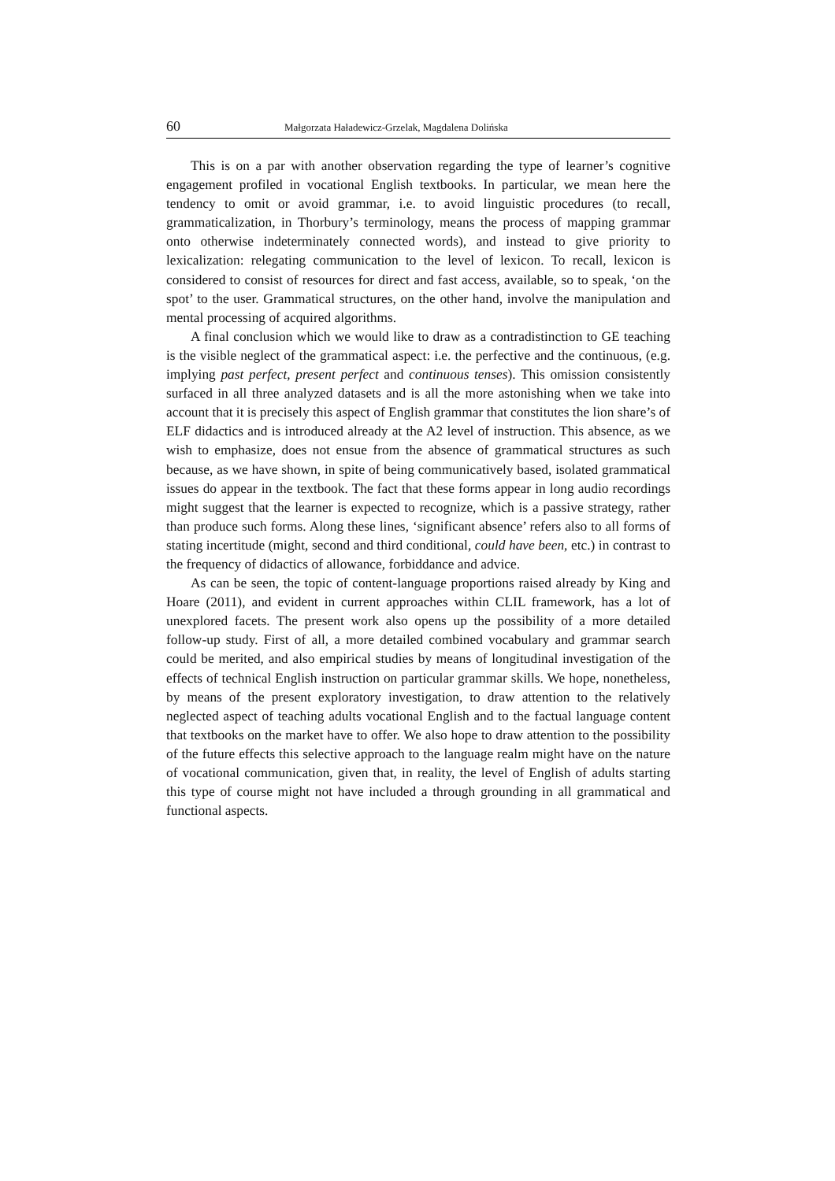60 Małgorzata Haładewicz-Grzelak, Magdalena Dolińska
This is on a par with another observation regarding the type of learner’s cognitive engagement profiled in vocational English textbooks. In particular, we mean here the tendency to omit or avoid grammar, i.e. to avoid linguistic procedures (to recall, grammaticalization, in Thorbury’s terminology, means the process of mapping grammar onto otherwise indeterminately connected words), and instead to give priority to lexicalization: relegating communication to the level of lexicon. To recall, lexicon is considered to consist of resources for direct and fast access, available, so to speak, ‘on the spot’ to the user. Grammatical structures, on the other hand, involve the manipulation and mental processing of acquired algorithms.
A final conclusion which we would like to draw as a contradistinction to GE teaching is the visible neglect of the grammatical aspect: i.e. the perfective and the continuous, (e.g. implying past perfect, present perfect and continuous tenses). This omission consistently surfaced in all three analyzed datasets and is all the more astonishing when we take into account that it is precisely this aspect of English grammar that constitutes the lion share’s of ELF didactics and is introduced already at the A2 level of instruction. This absence, as we wish to emphasize, does not ensue from the absence of grammatical structures as such because, as we have shown, in spite of being communicatively based, isolated grammatical issues do appear in the textbook. The fact that these forms appear in long audio recordings might suggest that the learner is expected to recognize, which is a passive strategy, rather than produce such forms. Along these lines, ‘significant absence’ refers also to all forms of stating incertitude (might, second and third conditional, could have been, etc.) in contrast to the frequency of didactics of allowance, forbiddance and advice.
As can be seen, the topic of content-language proportions raised already by King and Hoare (2011), and evident in current approaches within CLIL framework, has a lot of unexplored facets. The present work also opens up the possibility of a more detailed follow-up study. First of all, a more detailed combined vocabulary and grammar search could be merited, and also empirical studies by means of longitudinal investigation of the effects of technical English instruction on particular grammar skills. We hope, nonetheless, by means of the present exploratory investigation, to draw attention to the relatively neglected aspect of teaching adults vocational English and to the factual language content that textbooks on the market have to offer. We also hope to draw attention to the possibility of the future effects this selective approach to the language realm might have on the nature of vocational communication, given that, in reality, the level of English of adults starting this type of course might not have included a through grounding in all grammatical and functional aspects.